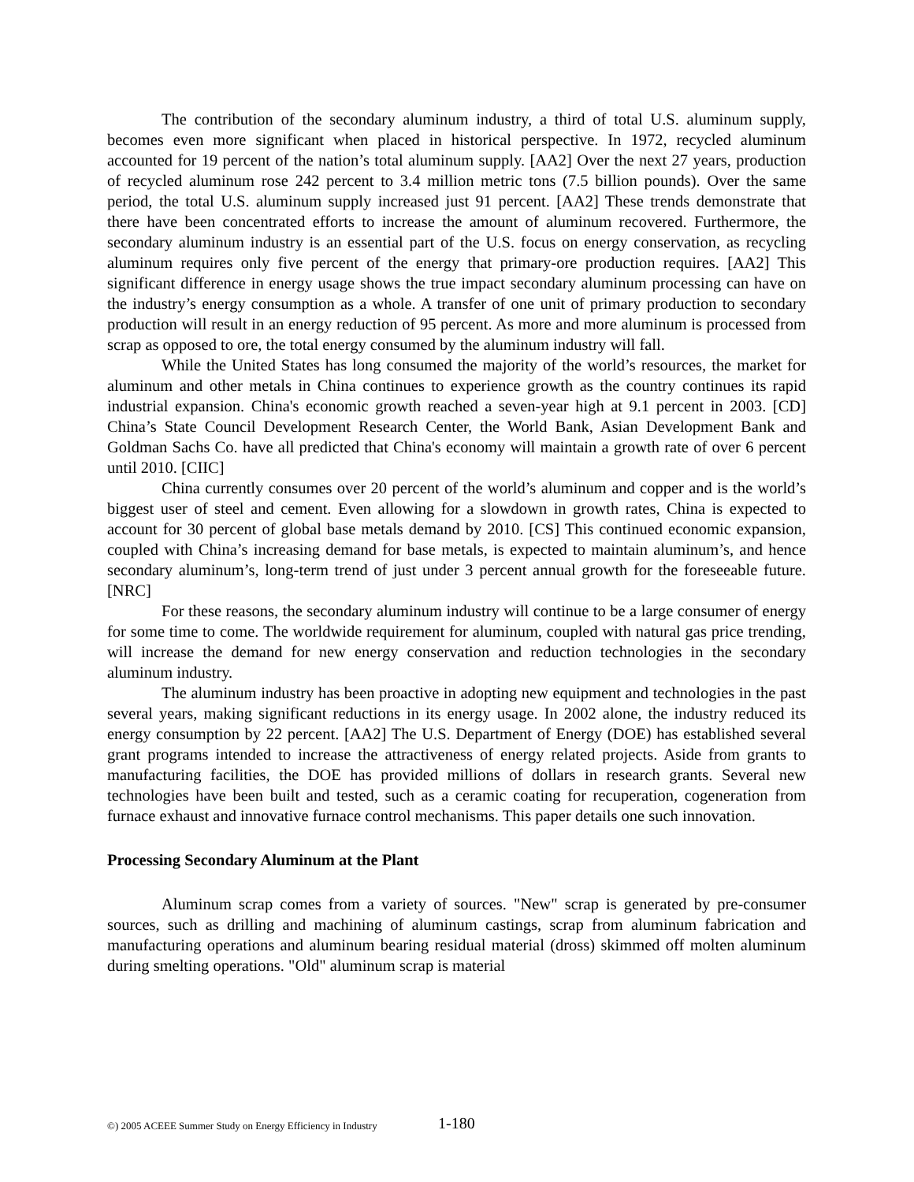The contribution of the secondary aluminum industry, a third of total U.S. aluminum supply, becomes even more significant when placed in historical perspective. In 1972, recycled aluminum accounted for 19 percent of the nation’s total aluminum supply. [AA2] Over the next 27 years, production of recycled aluminum rose 242 percent to 3.4 million metric tons (7.5 billion pounds). Over the same period, the total U.S. aluminum supply increased just 91 percent. [AA2] These trends demonstrate that there have been concentrated efforts to increase the amount of aluminum recovered. Furthermore, the secondary aluminum industry is an essential part of the U.S. focus on energy conservation, as recycling aluminum requires only five percent of the energy that primary-ore production requires. [AA2] This significant difference in energy usage shows the true impact secondary aluminum processing can have on the industry’s energy consumption as a whole. A transfer of one unit of primary production to secondary production will result in an energy reduction of 95 percent. As more and more aluminum is processed from scrap as opposed to ore, the total energy consumed by the aluminum industry will fall.
While the United States has long consumed the majority of the world’s resources, the market for aluminum and other metals in China continues to experience growth as the country continues its rapid industrial expansion. China's economic growth reached a seven-year high at 9.1 percent in 2003. [CD] China’s State Council Development Research Center, the World Bank, Asian Development Bank and Goldman Sachs Co. have all predicted that China's economy will maintain a growth rate of over 6 percent until 2010. [CIIC]
China currently consumes over 20 percent of the world’s aluminum and copper and is the world’s biggest user of steel and cement. Even allowing for a slowdown in growth rates, China is expected to account for 30 percent of global base metals demand by 2010. [CS] This continued economic expansion, coupled with China’s increasing demand for base metals, is expected to maintain aluminum’s, and hence secondary aluminum’s, long-term trend of just under 3 percent annual growth for the foreseeable future. [NRC]
For these reasons, the secondary aluminum industry will continue to be a large consumer of energy for some time to come. The worldwide requirement for aluminum, coupled with natural gas price trending, will increase the demand for new energy conservation and reduction technologies in the secondary aluminum industry.
The aluminum industry has been proactive in adopting new equipment and technologies in the past several years, making significant reductions in its energy usage. In 2002 alone, the industry reduced its energy consumption by 22 percent. [AA2] The U.S. Department of Energy (DOE) has established several grant programs intended to increase the attractiveness of energy related projects. Aside from grants to manufacturing facilities, the DOE has provided millions of dollars in research grants. Several new technologies have been built and tested, such as a ceramic coating for recuperation, cogeneration from furnace exhaust and innovative furnace control mechanisms. This paper details one such innovation.
Processing Secondary Aluminum at the Plant
Aluminum scrap comes from a variety of sources. "New" scrap is generated by pre-consumer sources, such as drilling and machining of aluminum castings, scrap from aluminum fabrication and manufacturing operations and aluminum bearing residual material (dross) skimmed off molten aluminum during smelting operations. "Old" aluminum scrap is material
©) 2005 ACEEE Summer Study on Energy Efficiency in Industry 1-180